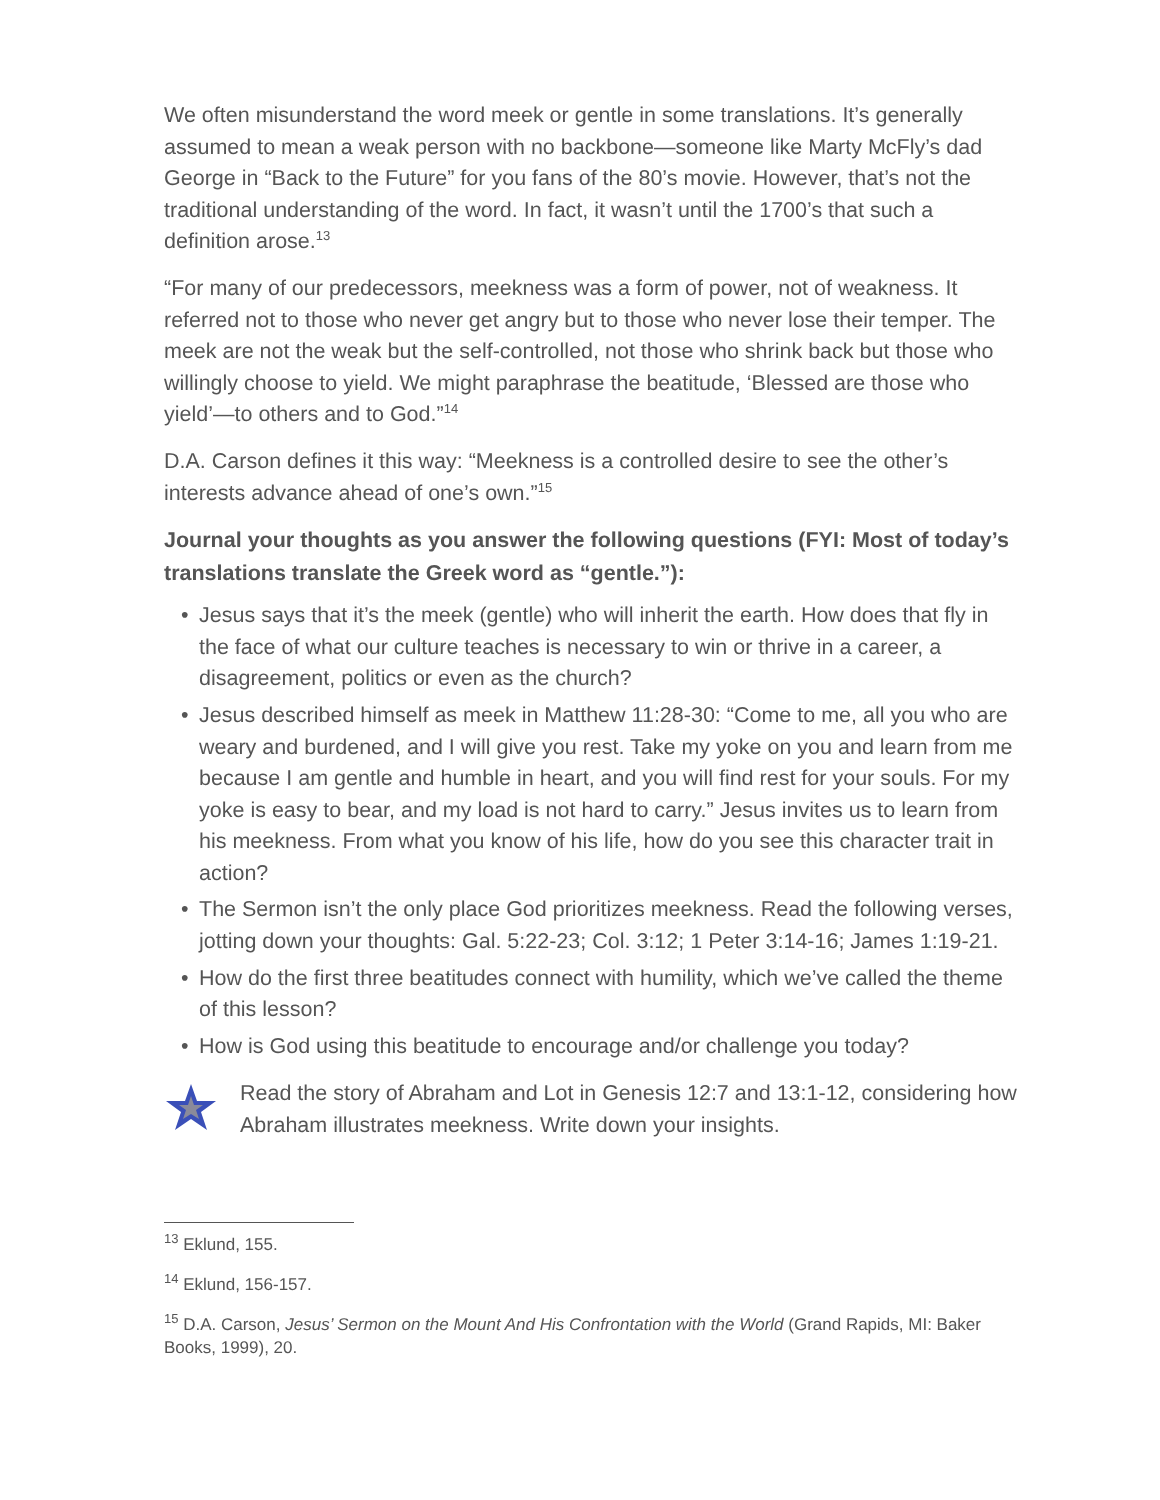We often misunderstand the word meek or gentle in some translations. It’s generally assumed to mean a weak person with no backbone—someone like Marty McFly’s dad George in “Back to the Future” for you fans of the 80’s movie. However, that’s not the traditional understanding of the word. In fact, it wasn’t until the 1700’s that such a definition arose.<sup>13</sup>
“For many of our predecessors, meekness was a form of power, not of weakness. It referred not to those who never get angry but to those who never lose their temper. The meek are not the weak but the self-controlled, not those who shrink back but those who willingly choose to yield. We might paraphrase the beatitude, ‘Blessed are those who yield’—to others and to God.”<sup>14</sup>
D.A. Carson defines it this way: “Meekness is a controlled desire to see the other’s interests advance ahead of one’s own.”<sup>15</sup>
Journal your thoughts as you answer the following questions (FYI: Most of today’s translations translate the Greek word as “gentle.”):
• Jesus says that it’s the meek (gentle) who will inherit the earth. How does that fly in the face of what our culture teaches is necessary to win or thrive in a career, a disagreement, politics or even as the church?
• Jesus described himself as meek in Matthew 11:28-30: “Come to me, all you who are weary and burdened, and I will give you rest. Take my yoke on you and learn from me because I am gentle and humble in heart, and you will find rest for your souls. For my yoke is easy to bear, and my load is not hard to carry.” Jesus invites us to learn from his meekness. From what you know of his life, how do you see this character trait in action?
• The Sermon isn’t the only place God prioritizes meekness. Read the following verses, jotting down your thoughts: Gal. 5:22-23; Col. 3:12; 1 Peter 3:14-16; James 1:19-21.
• How do the first three beatitudes connect with humility, which we’ve called the theme of this lesson?
• How is God using this beatitude to encourage and/or challenge you today?
Read the story of Abraham and Lot in Genesis 12:7 and 13:1-12, considering how Abraham illustrates meekness. Write down your insights.
<sup>13</sup> Eklund, 155.
<sup>14</sup> Eklund, 156-157.
<sup>15</sup> D.A. Carson, Jesus’ Sermon on the Mount And His Confrontation with the World (Grand Rapids, MI: Baker Books, 1999), 20.